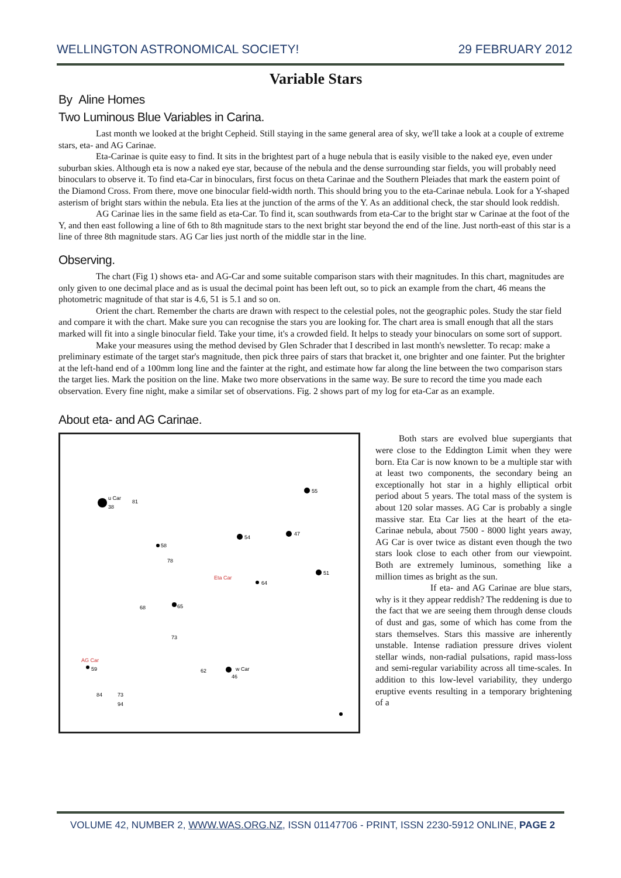WELLINGTON ASTRONOMICAL SOCIETY! 29 FEBRUARY 2012
Variable Stars
By Aline Homes
Two Luminous Blue Variables in Carina.
Last month we looked at the bright Cepheid. Still staying in the same general area of sky, we'll take a look at a couple of extreme stars, eta- and AG Carinae.
Eta-Carinae is quite easy to find. It sits in the brightest part of a huge nebula that is easily visible to the naked eye, even under suburban skies. Although eta is now a naked eye star, because of the nebula and the dense surrounding star fields, you will probably need binoculars to observe it. To find eta-Car in binoculars, first focus on theta Carinae and the Southern Pleiades that mark the eastern point of the Diamond Cross. From there, move one binocular field-width north. This should bring you to the eta-Carinae nebula. Look for a Y-shaped asterism of bright stars within the nebula. Eta lies at the junction of the arms of the Y. As an additional check, the star should look reddish.
AG Carinae lies in the same field as eta-Car. To find it, scan southwards from eta-Car to the bright star w Carinae at the foot of the Y, and then east following a line of 6th to 8th magnitude stars to the next bright star beyond the end of the line. Just north-east of this star is a line of three 8th magnitude stars. AG Car lies just north of the middle star in the line.
Observing.
The chart (Fig 1) shows eta- and AG-Car and some suitable comparison stars with their magnitudes. In this chart, magnitudes are only given to one decimal place and as is usual the decimal point has been left out, so to pick an example from the chart, 46 means the photometric magnitude of that star is 4.6, 51 is 5.1 and so on.
Orient the chart. Remember the charts are drawn with respect to the celestial poles, not the geographic poles. Study the star field and compare it with the chart. Make sure you can recognise the stars you are looking for. The chart area is small enough that all the stars marked will fit into a single binocular field. Take your time, it's a crowded field. It helps to steady your binoculars on some sort of support.
Make your measures using the method devised by Glen Schrader that I described in last month's newsletter. To recap: make a preliminary estimate of the target star's magnitude, then pick three pairs of stars that bracket it, one brighter and one fainter. Put the brighter at the left-hand end of a 100mm long line and the fainter at the right, and estimate how far along the line between the two comparison stars the target lies. Mark the position on the line. Make two more observations in the same way. Be sure to record the time you made each observation. Every fine night, make a similar set of observations. Fig. 2 shows part of my log for eta-Car as an example.
About eta- and AG Carinae.
u Car
38
55
54
47
51
58
65
64
w Car
46
59
81
78
68
73
62
73
94
84
Eta Car
AG Car
Both stars are evolved blue supergiants that were close to the Eddington Limit when they were born. Eta Car is now known to be a multiple star with at least two components, the secondary being an exceptionally hot star in a highly elliptical orbit period about 5 years. The total mass of the system is about 120 solar masses. AG Car is probably a single massive star. Eta Car lies at the heart of the eta-Carinae nebula, about 7500 - 8000 light years away, AG Car is over twice as distant even though the two stars look close to each other from our viewpoint. Both are extremely luminous, something like a million times as bright as the sun.
If eta- and AG Carinae are blue stars, why is it they appear reddish? The reddening is due to the fact that we are seeing them through dense clouds of dust and gas, some of which has come from the stars themselves. Stars this massive are inherently unstable. Intense radiation pressure drives violent stellar winds, non-radial pulsations, rapid mass-loss and semi-regular variability across all time-scales. In addition to this low-level variability, they undergo eruptive events resulting in a temporary brightening of a
VOLUME 42, NUMBER 2, WWW.WAS.ORG.NZ, ISSN 01147706 - PRINT, ISSN 2230-5912 ONLINE, PAGE 2